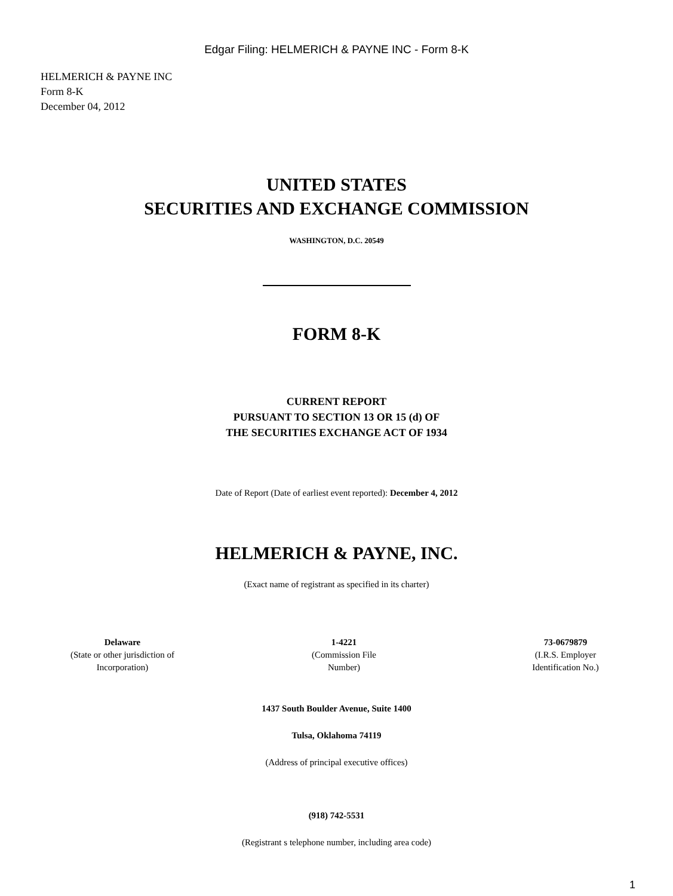Edgar Filing: HELMERICH & PAYNE INC - Form 8-K
HELMERICH & PAYNE INC
Form 8-K
December 04, 2012
UNITED STATES
SECURITIES AND EXCHANGE COMMISSION
WASHINGTON, D.C. 20549
FORM 8-K
CURRENT REPORT
PURSUANT TO SECTION 13 OR 15 (d) OF
THE SECURITIES EXCHANGE ACT OF 1934
Date of Report (Date of earliest event reported): December 4, 2012
HELMERICH & PAYNE, INC.
(Exact name of registrant as specified in its charter)
Delaware
(State or other jurisdiction of
Incorporation)
1-4221
(Commission File
Number)
73-0679879
(I.R.S. Employer
Identification No.)
1437 South Boulder Avenue, Suite 1400
Tulsa, Oklahoma 74119
(Address of principal executive offices)
(918) 742-5531
(Registrant s telephone number, including area code)
1